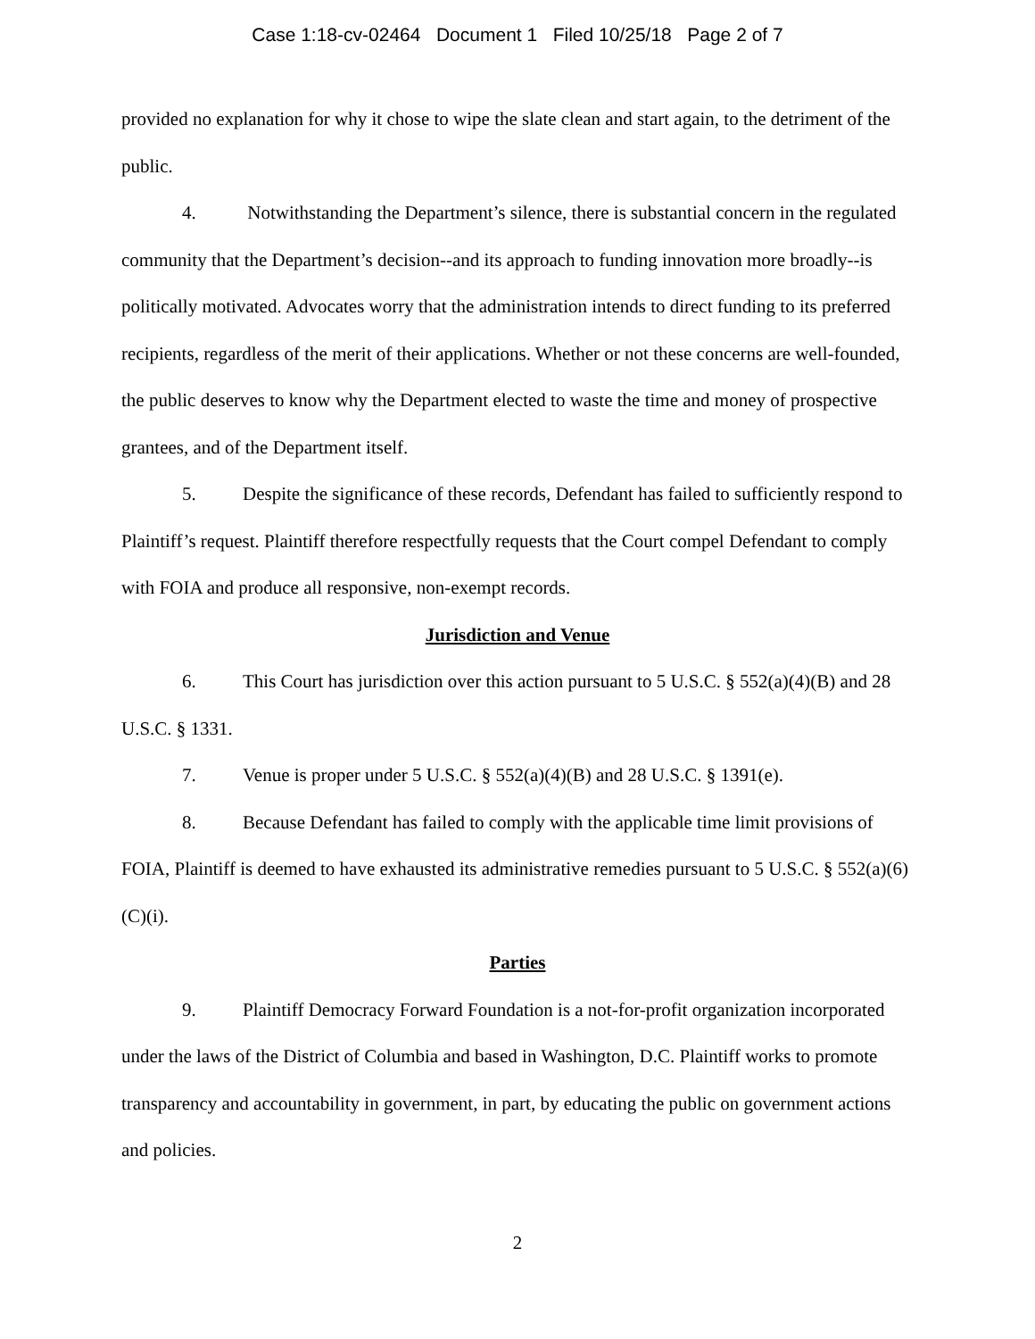Case 1:18-cv-02464 Document 1 Filed 10/25/18 Page 2 of 7
provided no explanation for why it chose to wipe the slate clean and start again, to the detriment of the public.
4. Notwithstanding the Department’s silence, there is substantial concern in the regulated community that the Department’s decision--and its approach to funding innovation more broadly--is politically motivated. Advocates worry that the administration intends to direct funding to its preferred recipients, regardless of the merit of their applications. Whether or not these concerns are well-founded, the public deserves to know why the Department elected to waste the time and money of prospective grantees, and of the Department itself.
5. Despite the significance of these records, Defendant has failed to sufficiently respond to Plaintiff’s request. Plaintiff therefore respectfully requests that the Court compel Defendant to comply with FOIA and produce all responsive, non-exempt records.
Jurisdiction and Venue
6. This Court has jurisdiction over this action pursuant to 5 U.S.C. § 552(a)(4)(B) and 28 U.S.C. § 1331.
7. Venue is proper under 5 U.S.C. § 552(a)(4)(B) and 28 U.S.C. § 1391(e).
8. Because Defendant has failed to comply with the applicable time limit provisions of FOIA, Plaintiff is deemed to have exhausted its administrative remedies pursuant to 5 U.S.C. § 552(a)(6)(C)(i).
Parties
9. Plaintiff Democracy Forward Foundation is a not-for-profit organization incorporated under the laws of the District of Columbia and based in Washington, D.C. Plaintiff works to promote transparency and accountability in government, in part, by educating the public on government actions and policies.
2